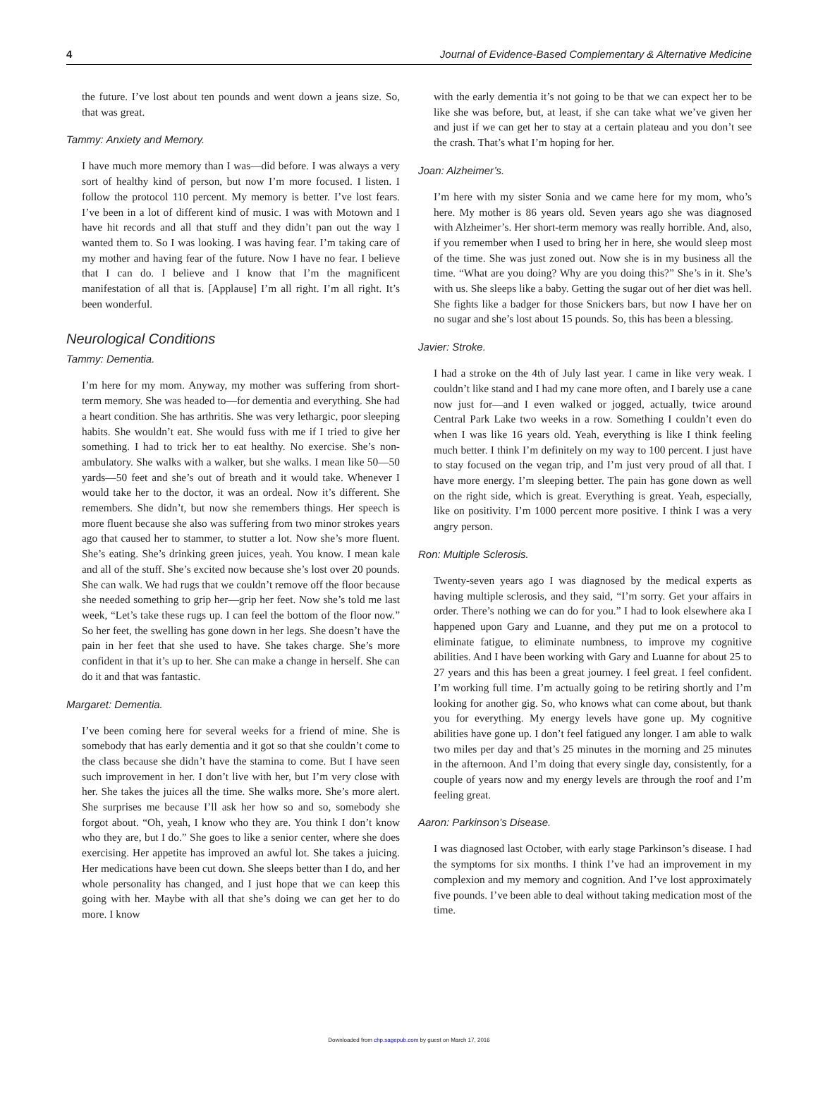4 Journal of Evidence-Based Complementary & Alternative Medicine
the future. I’ve lost about ten pounds and went down a jeans size. So, that was great.
Tammy: Anxiety and Memory.
I have much more memory than I was—did before. I was always a very sort of healthy kind of person, but now I’m more focused. I listen. I follow the protocol 110 percent. My memory is better. I’ve lost fears. I’ve been in a lot of different kind of music. I was with Motown and I have hit records and all that stuff and they didn’t pan out the way I wanted them to. So I was looking. I was having fear. I’m taking care of my mother and having fear of the future. Now I have no fear. I believe that I can do. I believe and I know that I’m the magnificent manifestation of all that is. [Applause] I’m all right. I’m all right. It’s been wonderful.
Neurological Conditions
Tammy: Dementia.
I’m here for my mom. Anyway, my mother was suffering from short-term memory. She was headed to—for dementia and everything. She had a heart condition. She has arthritis. She was very lethargic, poor sleeping habits. She wouldn’t eat. She would fuss with me if I tried to give her something. I had to trick her to eat healthy. No exercise. She’s non-ambulatory. She walks with a walker, but she walks. I mean like 50—50 yards—50 feet and she’s out of breath and it would take. Whenever I would take her to the doctor, it was an ordeal. Now it’s different. She remembers. She didn’t, but now she remembers things. Her speech is more fluent because she also was suffering from two minor strokes years ago that caused her to stammer, to stutter a lot. Now she’s more fluent. She’s eating. She’s drinking green juices, yeah. You know. I mean kale and all of the stuff. She’s excited now because she’s lost over 20 pounds. She can walk. We had rugs that we couldn’t remove off the floor because she needed something to grip her—grip her feet. Now she’s told me last week, “Let’s take these rugs up. I can feel the bottom of the floor now.” So her feet, the swelling has gone down in her legs. She doesn’t have the pain in her feet that she used to have. She takes charge. She’s more confident in that it’s up to her. She can make a change in herself. She can do it and that was fantastic.
Margaret: Dementia.
I’ve been coming here for several weeks for a friend of mine. She is somebody that has early dementia and it got so that she couldn’t come to the class because she didn’t have the stamina to come. But I have seen such improvement in her. I don’t live with her, but I’m very close with her. She takes the juices all the time. She walks more. She’s more alert. She surprises me because I’ll ask her how so and so, somebody she forgot about. “Oh, yeah, I know who they are. You think I don’t know who they are, but I do.” She goes to like a senior center, where she does exercising. Her appetite has improved an awful lot. She takes a juicing. Her medications have been cut down. She sleeps better than I do, and her whole personality has changed, and I just hope that we can keep this going with her. Maybe with all that she’s doing we can get her to do more. I know
with the early dementia it’s not going to be that we can expect her to be like she was before, but, at least, if she can take what we’ve given her and just if we can get her to stay at a certain plateau and you don’t see the crash. That’s what I’m hoping for her.
Joan: Alzheimer’s.
I’m here with my sister Sonia and we came here for my mom, who’s here. My mother is 86 years old. Seven years ago she was diagnosed with Alzheimer’s. Her short-term memory was really horrible. And, also, if you remember when I used to bring her in here, she would sleep most of the time. She was just zoned out. Now she is in my business all the time. “What are you doing? Why are you doing this?” She’s in it. She’s with us. She sleeps like a baby. Getting the sugar out of her diet was hell. She fights like a badger for those Snickers bars, but now I have her on no sugar and she’s lost about 15 pounds. So, this has been a blessing.
Javier: Stroke.
I had a stroke on the 4th of July last year. I came in like very weak. I couldn’t like stand and I had my cane more often, and I barely use a cane now just for—and I even walked or jogged, actually, twice around Central Park Lake two weeks in a row. Something I couldn’t even do when I was like 16 years old. Yeah, everything is like I think feeling much better. I think I’m definitely on my way to 100 percent. I just have to stay focused on the vegan trip, and I’m just very proud of all that. I have more energy. I’m sleeping better. The pain has gone down as well on the right side, which is great. Everything is great. Yeah, especially, like on positivity. I’m 1000 percent more positive. I think I was a very angry person.
Ron: Multiple Sclerosis.
Twenty-seven years ago I was diagnosed by the medical experts as having multiple sclerosis, and they said, “I’m sorry. Get your affairs in order. There’s nothing we can do for you.” I had to look elsewhere aka I happened upon Gary and Luanne, and they put me on a protocol to eliminate fatigue, to eliminate numbness, to improve my cognitive abilities. And I have been working with Gary and Luanne for about 25 to 27 years and this has been a great journey. I feel great. I feel confident. I’m working full time. I’m actually going to be retiring shortly and I’m looking for another gig. So, who knows what can come about, but thank you for everything. My energy levels have gone up. My cognitive abilities have gone up. I don’t feel fatigued any longer. I am able to walk two miles per day and that’s 25 minutes in the morning and 25 minutes in the afternoon. And I’m doing that every single day, consistently, for a couple of years now and my energy levels are through the roof and I’m feeling great.
Aaron: Parkinson’s Disease.
I was diagnosed last October, with early stage Parkinson’s disease. I had the symptoms for six months. I think I’ve had an improvement in my complexion and my memory and cognition. And I’ve lost approximately five pounds. I’ve been able to deal without taking medication most of the time.
Downloaded from chp.sagepub.com by guest on March 17, 2016